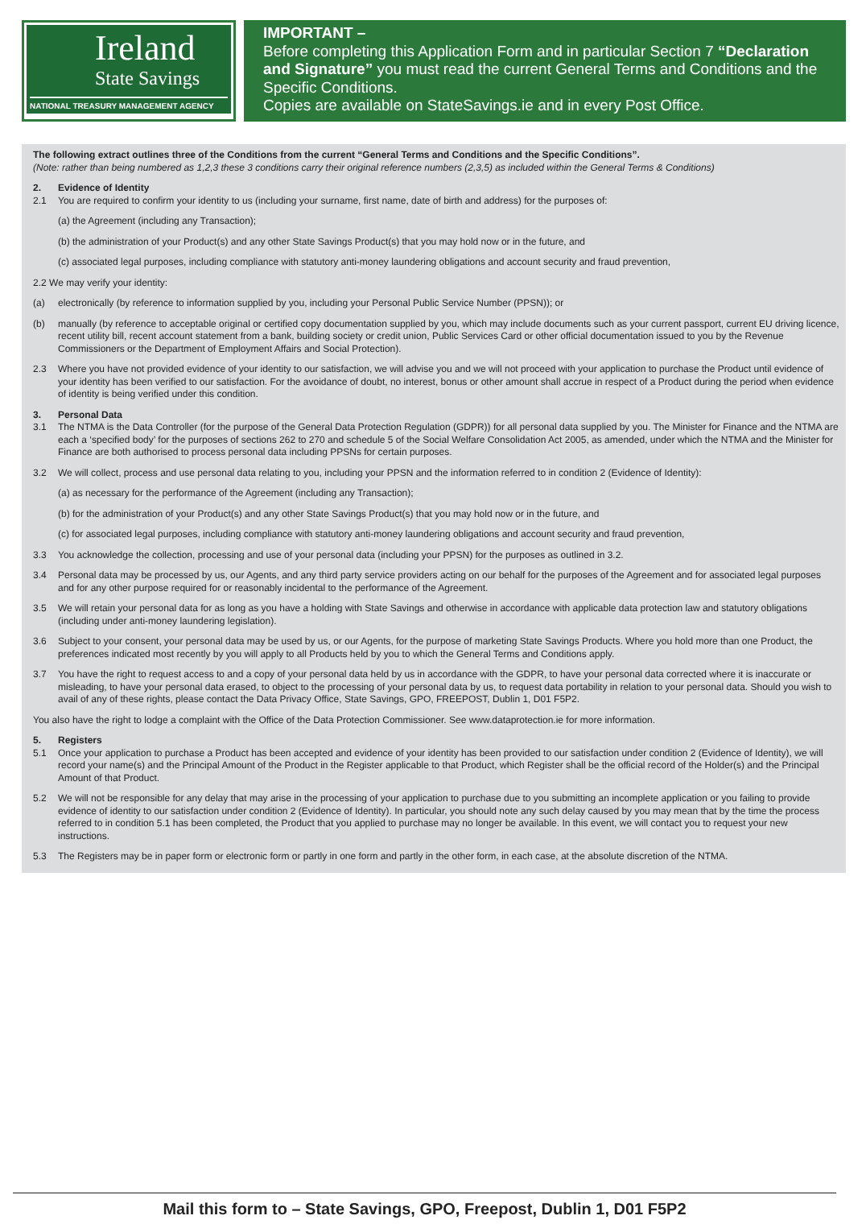Ireland
State Savings
NATIONAL TREASURY MANAGEMENT AGENCY
IMPORTANT –
Before completing this Application Form and in particular Section 7 “Declaration and Signature” you must read the current General Terms and Conditions and the Specific Conditions.
Copies are available on StateSavings.ie and in every Post Office.
The following extract outlines three of the Conditions from the current “General Terms and Conditions and the Specific Conditions”.
(Note: rather than being numbered as 1,2,3 these 3 conditions carry their original reference numbers (2,3,5) as included within the General Terms & Conditions)
2. Evidence of Identity
2.1 You are required to confirm your identity to us (including your surname, first name, date of birth and address) for the purposes of:
(a) the Agreement (including any Transaction);
(b) the administration of your Product(s) and any other State Savings Product(s) that you may hold now or in the future, and
(c) associated legal purposes, including compliance with statutory anti-money laundering obligations and account security and fraud prevention,
2.2 We may verify your identity:
(a) electronically (by reference to information supplied by you, including your Personal Public Service Number (PPSN)); or
(b) manually (by reference to acceptable original or certified copy documentation supplied by you, which may include documents such as your current passport, current EU driving licence, recent utility bill, recent account statement from a bank, building society or credit union, Public Services Card or other official documentation issued to you by the Revenue Commissioners or the Department of Employment Affairs and Social Protection).
2.3 Where you have not provided evidence of your identity to our satisfaction, we will advise you and we will not proceed with your application to purchase the Product until evidence of your identity has been verified to our satisfaction. For the avoidance of doubt, no interest, bonus or other amount shall accrue in respect of a Product during the period when evidence of identity is being verified under this condition.
3. Personal Data
3.1 The NTMA is the Data Controller (for the purpose of the General Data Protection Regulation (GDPR)) for all personal data supplied by you. The Minister for Finance and the NTMA are each a ‘specified body’ for the purposes of sections 262 to 270 and schedule 5 of the Social Welfare Consolidation Act 2005, as amended, under which the NTMA and the Minister for Finance are both authorised to process personal data including PPSNs for certain purposes.
3.2 We will collect, process and use personal data relating to you, including your PPSN and the information referred to in condition 2 (Evidence of Identity):
(a) as necessary for the performance of the Agreement (including any Transaction);
(b) for the administration of your Product(s) and any other State Savings Product(s) that you may hold now or in the future, and
(c) for associated legal purposes, including compliance with statutory anti-money laundering obligations and account security and fraud prevention,
3.3 You acknowledge the collection, processing and use of your personal data (including your PPSN) for the purposes as outlined in 3.2.
3.4 Personal data may be processed by us, our Agents, and any third party service providers acting on our behalf for the purposes of the Agreement and for associated legal purposes and for any other purpose required for or reasonably incidental to the performance of the Agreement.
3.5 We will retain your personal data for as long as you have a holding with State Savings and otherwise in accordance with applicable data protection law and statutory obligations (including under anti-money laundering legislation).
3.6 Subject to your consent, your personal data may be used by us, or our Agents, for the purpose of marketing State Savings Products. Where you hold more than one Product, the preferences indicated most recently by you will apply to all Products held by you to which the General Terms and Conditions apply.
3.7 You have the right to request access to and a copy of your personal data held by us in accordance with the GDPR, to have your personal data corrected where it is inaccurate or misleading, to have your personal data erased, to object to the processing of your personal data by us, to request data portability in relation to your personal data. Should you wish to avail of any of these rights, please contact the Data Privacy Office, State Savings, GPO, FREEPOST, Dublin 1, D01 F5P2.
You also have the right to lodge a complaint with the Office of the Data Protection Commissioner. See www.dataprotection.ie for more information.
5. Registers
5.1 Once your application to purchase a Product has been accepted and evidence of your identity has been provided to our satisfaction under condition 2 (Evidence of Identity), we will record your name(s) and the Principal Amount of the Product in the Register applicable to that Product, which Register shall be the official record of the Holder(s) and the Principal Amount of that Product.
5.2 We will not be responsible for any delay that may arise in the processing of your application to purchase due to you submitting an incomplete application or you failing to provide evidence of identity to our satisfaction under condition 2 (Evidence of Identity). In particular, you should note any such delay caused by you may mean that by the time the process referred to in condition 5.1 has been completed, the Product that you applied to purchase may no longer be available. In this event, we will contact you to request your new instructions.
5.3 The Registers may be in paper form or electronic form or partly in one form and partly in the other form, in each case, at the absolute discretion of the NTMA.
Mail this form to – State Savings, GPO, Freepost, Dublin 1, D01 F5P2